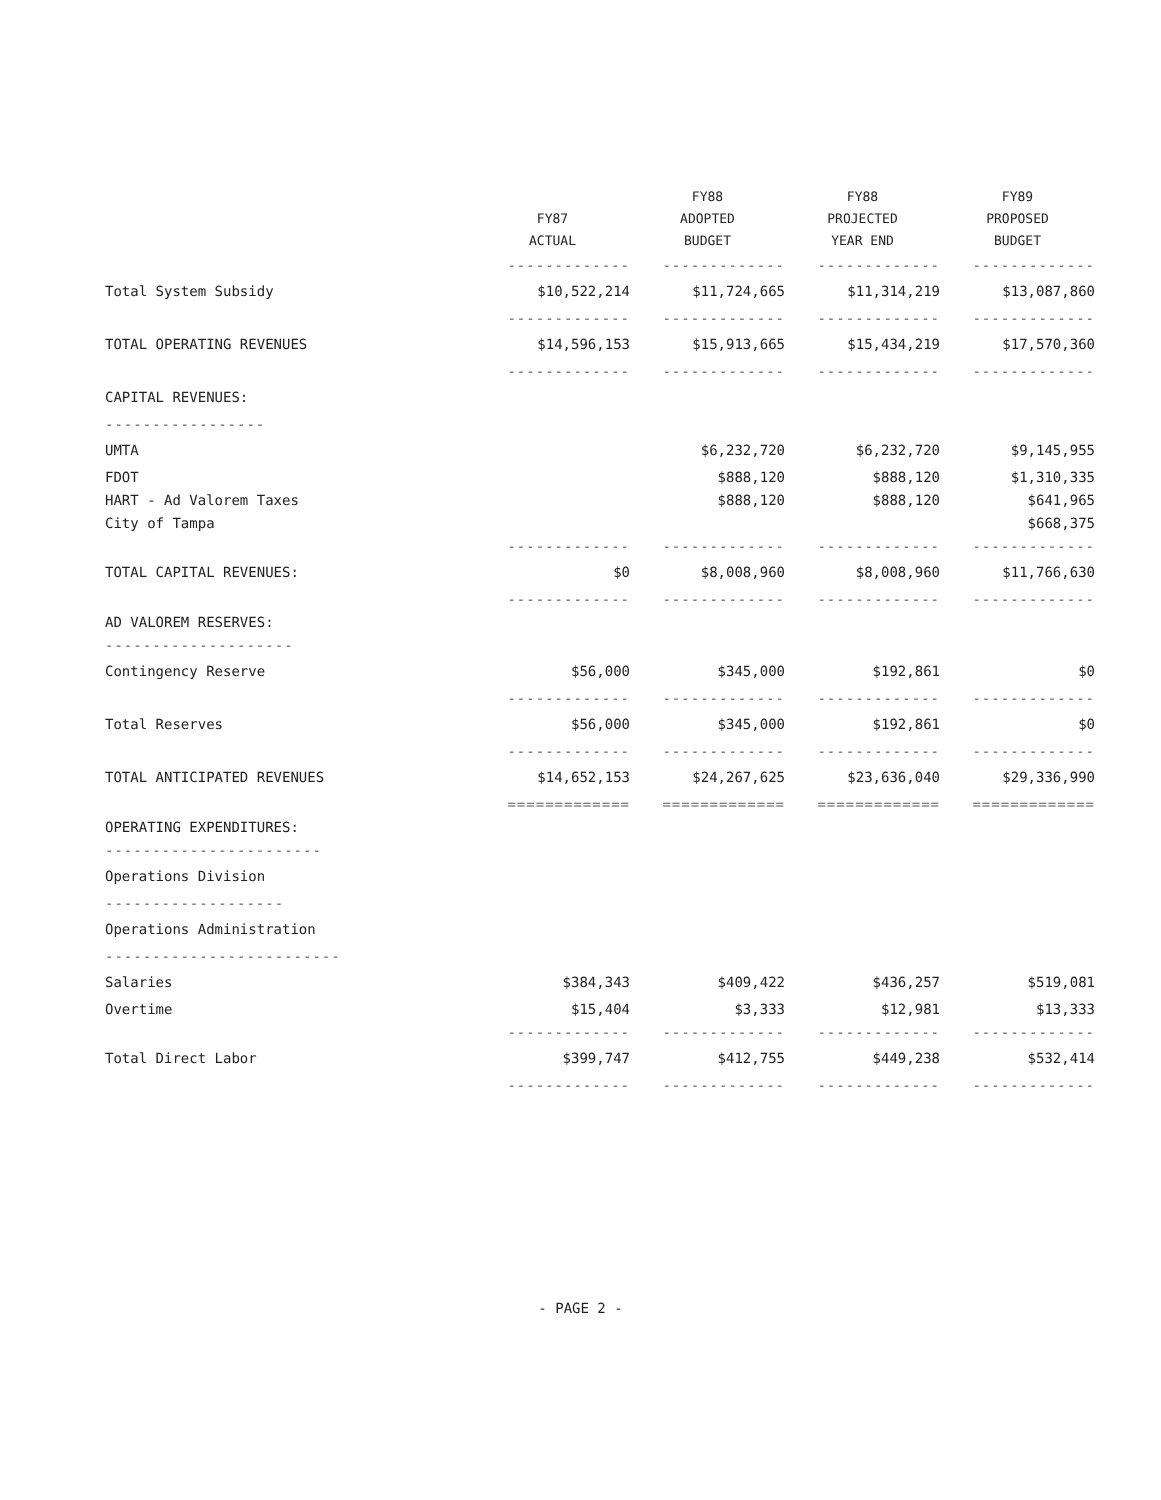| | FY87 ACTUAL | FY88 ADOPTED BUDGET | FY88 PROJECTED YEAR END | FY89 PROPOSED BUDGET |
| --- | --- | --- | --- | --- |
| | ------------- | ------------- | ------------- | ------------- |
| Total System Subsidy | $10,522,214 | $11,724,665 | $11,314,219 | $13,087,860 |
| | ------------- | ------------- | ------------- | ------------- |
| TOTAL OPERATING REVENUES | $14,596,153 | $15,913,665 | $15,434,219 | $17,570,360 |
| | ------------- | ------------- | ------------- | ------------- |
| CAPITAL REVENUES: | | | | |
| ----------------- | | | | |
| UMTA | | $6,232,720 | $6,232,720 | $9,145,955 |
| FDOT | | $888,120 | $888,120 | $1,310,335 |
| HART - Ad Valorem Taxes | | $888,120 | $888,120 | $641,965 |
| City of Tampa | | | | $668,375 |
| | ------------- | ------------- | ------------- | ------------- |
| TOTAL CAPITAL REVENUES: | $0 | $8,008,960 | $8,008,960 | $11,766,630 |
| | ------------- | ------------- | ------------- | ------------- |
| AD VALOREM RESERVES: | | | | |
| -------------------- | | | | |
| Contingency Reserve | $56,000 | $345,000 | $192,861 | $0 |
| | ------------- | ------------- | ------------- | ------------- |
| Total Reserves | $56,000 | $345,000 | $192,861 | $0 |
| | ------------- | ------------- | ------------- | ------------- |
| TOTAL ANTICIPATED REVENUES | $14,652,153 | $24,267,625 | $23,636,040 | $29,336,990 |
| | ============= | ============= | ============= | ============= |
| OPERATING EXPENDITURES: | | | | |
| ----------------------- | | | | |
| Operations Division | | | | |
| ------------------- | | | | |
| Operations Administration | | | | |
| ------------------------- | | | | |
| Salaries | $384,343 | $409,422 | $436,257 | $519,081 |
| Overtime | $15,404 | $3,333 | $12,981 | $13,333 |
| | ------------- | ------------- | ------------- | ------------- |
| Total Direct Labor | $399,747 | $412,755 | $449,238 | $532,414 |
| | ------------- | ------------- | ------------- | ------------- |
- PAGE 2 -